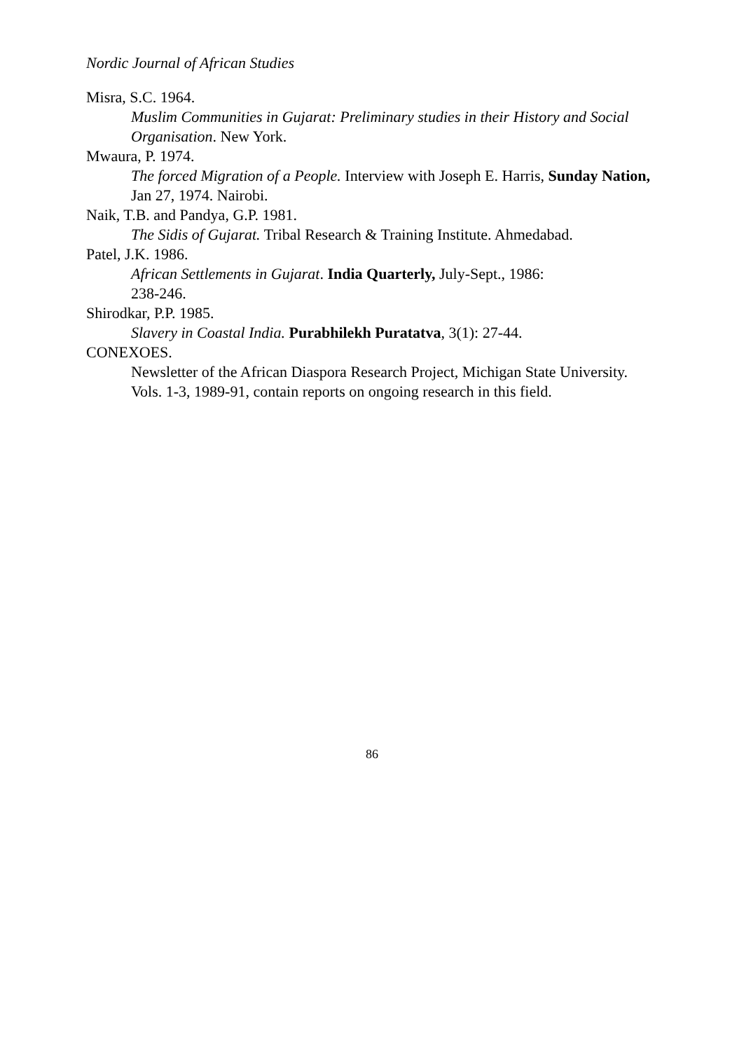Nordic Journal of African Studies
Misra, S.C. 1964.
Muslim Communities in Gujarat: Preliminary studies in their History and Social Organisation. New York.
Mwaura, P. 1974.
The forced Migration of a People. Interview with Joseph E. Harris, Sunday Nation, Jan 27, 1974. Nairobi.
Naik, T.B. and Pandya, G.P. 1981.
The Sidis of Gujarat. Tribal Research & Training Institute. Ahmedabad.
Patel, J.K. 1986.
African Settlements in Gujarat. India Quarterly, July-Sept., 1986:
238-246.
Shirodkar, P.P. 1985.
Slavery in Coastal India. Purabhilekh Puratatva, 3(1): 27-44.
CONEXOES.
Newsletter of the African Diaspora Research Project, Michigan State University. Vols. 1-3, 1989-91, contain reports on ongoing research in this field.
86